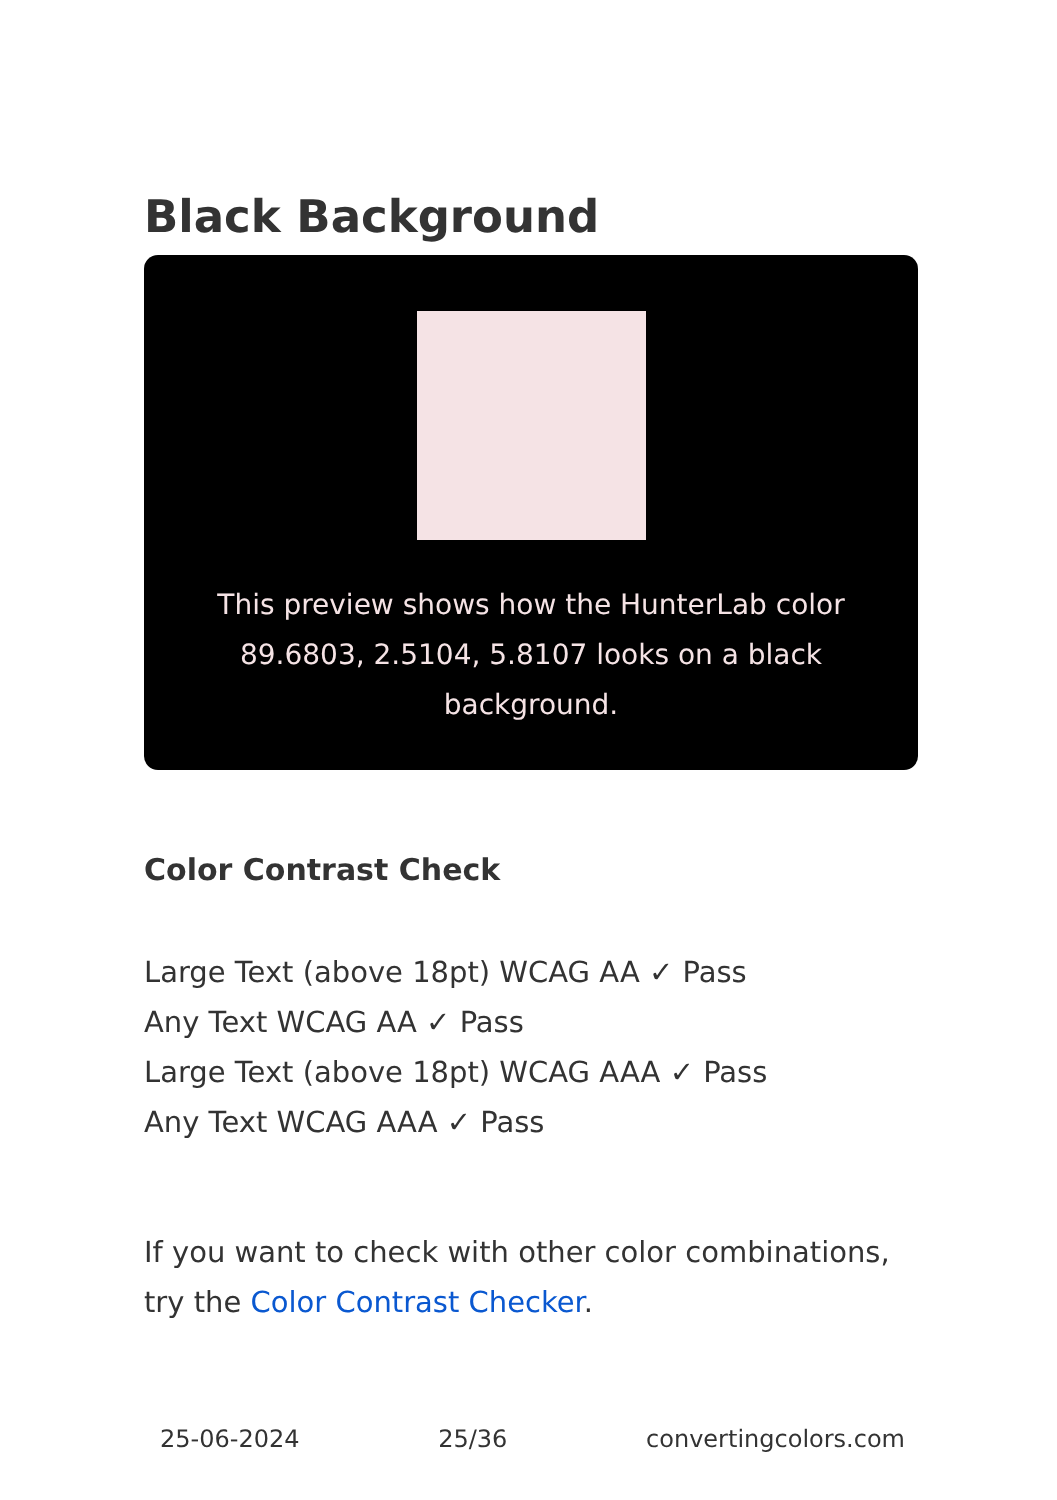Black Background
This preview shows how the HunterLab color 89.6803, 2.5104, 5.8107 looks on a black background.
Color Contrast Check
Large Text (above 18pt) WCAG AA ✓ Pass
Any Text WCAG AA ✓ Pass
Large Text (above 18pt) WCAG AAA ✓ Pass
Any Text WCAG AAA ✓ Pass
If you want to check with other color combinations, try the Color Contrast Checker.
25-06-2024 25/36 convertingcolors.com